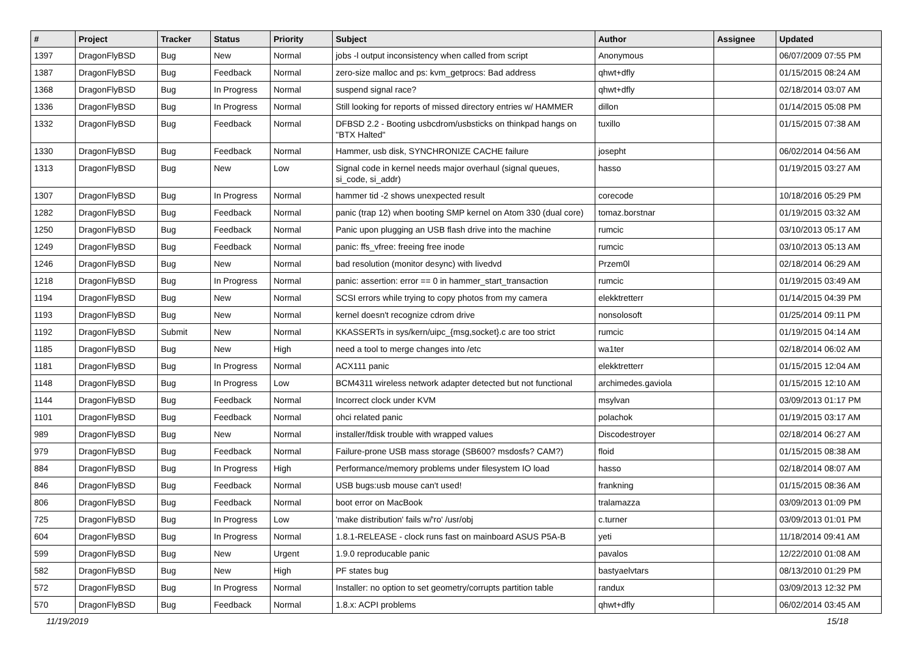| # | Project | Tracker | Status | Priority | Subject | Author | Assignee | Updated |
| --- | --- | --- | --- | --- | --- | --- | --- | --- |
| 1397 | DragonFlyBSD | Bug | New | Normal | jobs -l output inconsistency when called from script | Anonymous | | 06/07/2009 07:55 PM |
| 1387 | DragonFlyBSD | Bug | Feedback | Normal | zero-size malloc and ps: kvm_getprocs: Bad address | qhwt+dfly | | 01/15/2015 08:24 AM |
| 1368 | DragonFlyBSD | Bug | In Progress | Normal | suspend signal race? | qhwt+dfly | | 02/18/2014 03:07 AM |
| 1336 | DragonFlyBSD | Bug | In Progress | Normal | Still looking for reports of missed directory entries w/ HAMMER | dillon | | 01/14/2015 05:08 PM |
| 1332 | DragonFlyBSD | Bug | Feedback | Normal | DFBSD 2.2 - Booting usbcdrom/usbsticks on thinkpad hangs on "BTX Halted" | tuxillo | | 01/15/2015 07:38 AM |
| 1330 | DragonFlyBSD | Bug | Feedback | Normal | Hammer, usb disk, SYNCHRONIZE CACHE failure | josepht | | 06/02/2014 04:56 AM |
| 1313 | DragonFlyBSD | Bug | New | Low | Signal code in kernel needs major overhaul (signal queues, si_code, si_addr) | hasso | | 01/19/2015 03:27 AM |
| 1307 | DragonFlyBSD | Bug | In Progress | Normal | hammer tid -2 shows unexpected result | corecode | | 10/18/2016 05:29 PM |
| 1282 | DragonFlyBSD | Bug | Feedback | Normal | panic (trap 12) when booting SMP kernel on Atom 330 (dual core) | tomaz.borstnar | | 01/19/2015 03:32 AM |
| 1250 | DragonFlyBSD | Bug | Feedback | Normal | Panic upon plugging an USB flash drive into the machine | rumcic | | 03/10/2013 05:17 AM |
| 1249 | DragonFlyBSD | Bug | Feedback | Normal | panic: ffs_vfree: freeing free inode | rumcic | | 03/10/2013 05:13 AM |
| 1246 | DragonFlyBSD | Bug | New | Normal | bad resolution (monitor desync) with livedvd | Przem0l | | 02/18/2014 06:29 AM |
| 1218 | DragonFlyBSD | Bug | In Progress | Normal | panic: assertion: error == 0 in hammer_start_transaction | rumcic | | 01/19/2015 03:49 AM |
| 1194 | DragonFlyBSD | Bug | New | Normal | SCSI errors while trying to copy photos from my camera | elekktretterr | | 01/14/2015 04:39 PM |
| 1193 | DragonFlyBSD | Bug | New | Normal | kernel doesn't recognize cdrom drive | nonsolosoft | | 01/25/2014 09:11 PM |
| 1192 | DragonFlyBSD | Submit | New | Normal | KKASSERTs in sys/kern/uipc_{msg,socket}.c are too strict | rumcic | | 01/19/2015 04:14 AM |
| 1185 | DragonFlyBSD | Bug | New | High | need a tool to merge changes into /etc | wa1ter | | 02/18/2014 06:02 AM |
| 1181 | DragonFlyBSD | Bug | In Progress | Normal | ACX111 panic | elekktretterr | | 01/15/2015 12:04 AM |
| 1148 | DragonFlyBSD | Bug | In Progress | Low | BCM4311 wireless network adapter detected but not functional | archimedes.gaviola | | 01/15/2015 12:10 AM |
| 1144 | DragonFlyBSD | Bug | Feedback | Normal | Incorrect clock under KVM | msylvan | | 03/09/2013 01:17 PM |
| 1101 | DragonFlyBSD | Bug | Feedback | Normal | ohci related panic | polachok | | 01/19/2015 03:17 AM |
| 989 | DragonFlyBSD | Bug | New | Normal | installer/fdisk trouble with wrapped values | Discodestroyer | | 02/18/2014 06:27 AM |
| 979 | DragonFlyBSD | Bug | Feedback | Normal | Failure-prone USB mass storage (SB600? msdosfs? CAM?) | floid | | 01/15/2015 08:38 AM |
| 884 | DragonFlyBSD | Bug | In Progress | High | Performance/memory problems under filesystem IO load | hasso | | 02/18/2014 08:07 AM |
| 846 | DragonFlyBSD | Bug | Feedback | Normal | USB bugs:usb mouse can't used! | frankning | | 01/15/2015 08:36 AM |
| 806 | DragonFlyBSD | Bug | Feedback | Normal | boot error on MacBook | tralamazza | | 03/09/2013 01:09 PM |
| 725 | DragonFlyBSD | Bug | In Progress | Low | 'make distribution' fails w/'ro' /usr/obj | c.turner | | 03/09/2013 01:01 PM |
| 604 | DragonFlyBSD | Bug | In Progress | Normal | 1.8.1-RELEASE - clock runs fast on mainboard ASUS P5A-B | yeti | | 11/18/2014 09:41 AM |
| 599 | DragonFlyBSD | Bug | New | Urgent | 1.9.0 reproducable panic | pavalos | | 12/22/2010 01:08 AM |
| 582 | DragonFlyBSD | Bug | New | High | PF states bug | bastyaelvtars | | 08/13/2010 01:29 PM |
| 572 | DragonFlyBSD | Bug | In Progress | Normal | Installer: no option to set geometry/corrupts partition table | randux | | 03/09/2013 12:32 PM |
| 570 | DragonFlyBSD | Bug | Feedback | Normal | 1.8.x: ACPI problems | qhwt+dfly | | 06/02/2014 03:45 AM |
11/19/2019 15/18